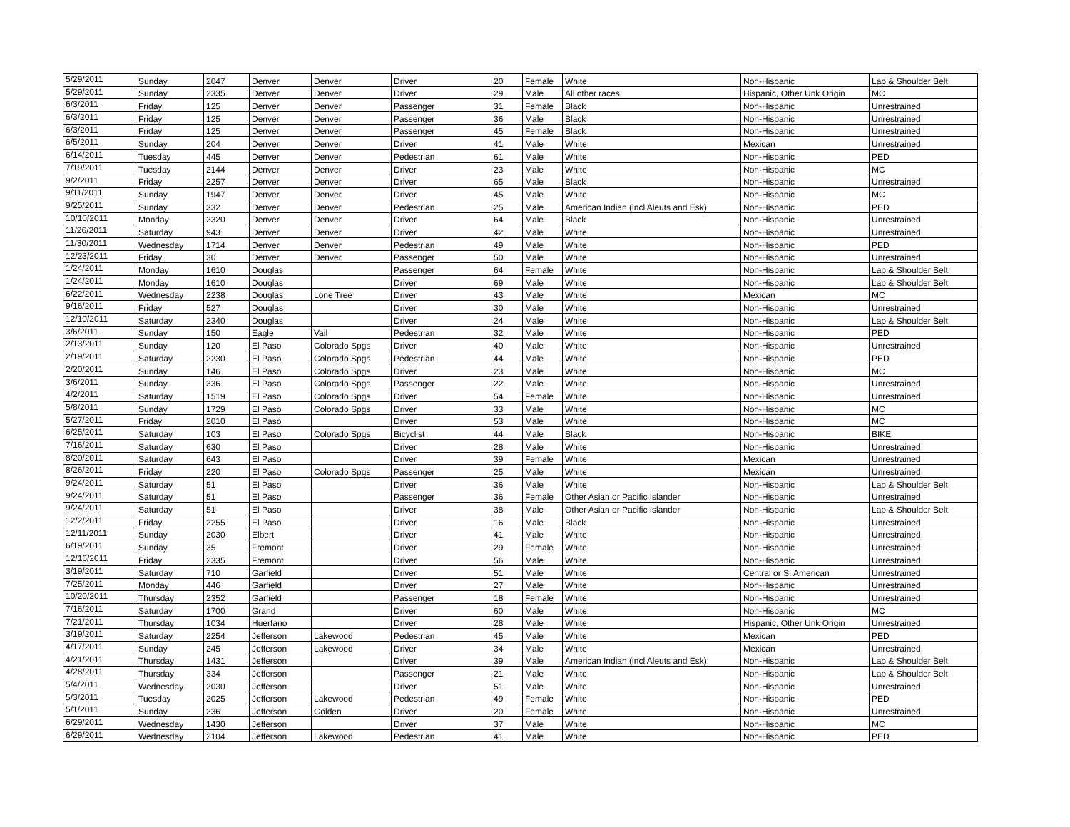| 5/29/2011 | Sunday | 2047 | Denver | Denver | Driver | 20 | Female | White | Non-Hispanic | Lap & Shoulder Belt |
| 5/29/2011 | Sunday | 2335 | Denver | Denver | Driver | 29 | Male | All other races | Hispanic, Other Unk Origin | MC |
| 6/3/2011 | Friday | 125 | Denver | Denver | Passenger | 31 | Female | Black | Non-Hispanic | Unrestrained |
| 6/3/2011 | Friday | 125 | Denver | Denver | Passenger | 36 | Male | Black | Non-Hispanic | Unrestrained |
| 6/3/2011 | Friday | 125 | Denver | Denver | Passenger | 45 | Female | Black | Non-Hispanic | Unrestrained |
| 6/5/2011 | Sunday | 204 | Denver | Denver | Driver | 41 | Male | White | Mexican | Unrestrained |
| 6/14/2011 | Tuesday | 445 | Denver | Denver | Pedestrian | 61 | Male | White | Non-Hispanic | PED |
| 7/19/2011 | Tuesday | 2144 | Denver | Denver | Driver | 23 | Male | White | Non-Hispanic | MC |
| 9/2/2011 | Friday | 2257 | Denver | Denver | Driver | 65 | Male | Black | Non-Hispanic | Unrestrained |
| 9/11/2011 | Sunday | 1947 | Denver | Denver | Driver | 45 | Male | White | Non-Hispanic | MC |
| 9/25/2011 | Sunday | 332 | Denver | Denver | Pedestrian | 25 | Male | American Indian (incl Aleuts and Esk) | Non-Hispanic | PED |
| 10/10/2011 | Monday | 2320 | Denver | Denver | Driver | 64 | Male | Black | Non-Hispanic | Unrestrained |
| 11/26/2011 | Saturday | 943 | Denver | Denver | Driver | 42 | Male | White | Non-Hispanic | Unrestrained |
| 11/30/2011 | Wednesday | 1714 | Denver | Denver | Pedestrian | 49 | Male | White | Non-Hispanic | PED |
| 12/23/2011 | Friday | 30 | Denver | Denver | Passenger | 50 | Male | White | Non-Hispanic | Unrestrained |
| 1/24/2011 | Monday | 1610 | Douglas | | Passenger | 64 | Female | White | Non-Hispanic | Lap & Shoulder Belt |
| 1/24/2011 | Monday | 1610 | Douglas | | Driver | 69 | Male | White | Non-Hispanic | Lap & Shoulder Belt |
| 6/22/2011 | Wednesday | 2238 | Douglas | Lone Tree | Driver | 43 | Male | White | Mexican | MC |
| 9/16/2011 | Friday | 527 | Douglas | | Driver | 30 | Male | White | Non-Hispanic | Unrestrained |
| 12/10/2011 | Saturday | 2340 | Douglas | | Driver | 24 | Male | White | Non-Hispanic | Lap & Shoulder Belt |
| 3/6/2011 | Sunday | 150 | Eagle | Vail | Pedestrian | 32 | Male | White | Non-Hispanic | PED |
| 2/13/2011 | Sunday | 120 | El Paso | Colorado Spgs | Driver | 40 | Male | White | Non-Hispanic | Unrestrained |
| 2/19/2011 | Saturday | 2230 | El Paso | Colorado Spgs | Pedestrian | 44 | Male | White | Non-Hispanic | PED |
| 2/20/2011 | Sunday | 146 | El Paso | Colorado Spgs | Driver | 23 | Male | White | Non-Hispanic | MC |
| 3/6/2011 | Sunday | 336 | El Paso | Colorado Spgs | Passenger | 22 | Male | White | Non-Hispanic | Unrestrained |
| 4/2/2011 | Saturday | 1519 | El Paso | Colorado Spgs | Driver | 54 | Female | White | Non-Hispanic | Unrestrained |
| 5/8/2011 | Sunday | 1729 | El Paso | Colorado Spgs | Driver | 33 | Male | White | Non-Hispanic | MC |
| 5/27/2011 | Friday | 2010 | El Paso | | Driver | 53 | Male | White | Non-Hispanic | MC |
| 6/25/2011 | Saturday | 103 | El Paso | Colorado Spgs | Bicyclist | 44 | Male | Black | Non-Hispanic | BIKE |
| 7/16/2011 | Saturday | 630 | El Paso | | Driver | 28 | Male | White | Non-Hispanic | Unrestrained |
| 8/20/2011 | Saturday | 643 | El Paso | | Driver | 39 | Female | White | Mexican | Unrestrained |
| 8/26/2011 | Friday | 220 | El Paso | Colorado Spgs | Passenger | 25 | Male | White | Mexican | Unrestrained |
| 9/24/2011 | Saturday | 51 | El Paso | | Driver | 36 | Male | White | Non-Hispanic | Lap & Shoulder Belt |
| 9/24/2011 | Saturday | 51 | El Paso | | Passenger | 36 | Female | Other Asian or Pacific Islander | Non-Hispanic | Unrestrained |
| 9/24/2011 | Saturday | 51 | El Paso | | Driver | 38 | Male | Other Asian or Pacific Islander | Non-Hispanic | Lap & Shoulder Belt |
| 12/2/2011 | Friday | 2255 | El Paso | | Driver | 16 | Male | Black | Non-Hispanic | Unrestrained |
| 12/11/2011 | Sunday | 2030 | Elbert | | Driver | 41 | Male | White | Non-Hispanic | Unrestrained |
| 6/19/2011 | Sunday | 35 | Fremont | | Driver | 29 | Female | White | Non-Hispanic | Unrestrained |
| 12/16/2011 | Friday | 2335 | Fremont | | Driver | 56 | Male | White | Non-Hispanic | Unrestrained |
| 3/19/2011 | Saturday | 710 | Garfield | | Driver | 51 | Male | White | Central or S. American | Unrestrained |
| 7/25/2011 | Monday | 446 | Garfield | | Driver | 27 | Male | White | Non-Hispanic | Unrestrained |
| 10/20/2011 | Thursday | 2352 | Garfield | | Passenger | 18 | Female | White | Non-Hispanic | Unrestrained |
| 7/16/2011 | Saturday | 1700 | Grand | | Driver | 60 | Male | White | Non-Hispanic | MC |
| 7/21/2011 | Thursday | 1034 | Huerfano | | Driver | 28 | Male | White | Hispanic, Other Unk Origin | Unrestrained |
| 3/19/2011 | Saturday | 2254 | Jefferson | Lakewood | Pedestrian | 45 | Male | White | Mexican | PED |
| 4/17/2011 | Sunday | 245 | Jefferson | Lakewood | Driver | 34 | Male | White | Mexican | Unrestrained |
| 4/21/2011 | Thursday | 1431 | Jefferson | | Driver | 39 | Male | American Indian (incl Aleuts and Esk) | Non-Hispanic | Lap & Shoulder Belt |
| 4/28/2011 | Thursday | 334 | Jefferson | | Passenger | 21 | Male | White | Non-Hispanic | Lap & Shoulder Belt |
| 5/4/2011 | Wednesday | 2030 | Jefferson | | Driver | 51 | Male | White | Non-Hispanic | Unrestrained |
| 5/3/2011 | Tuesday | 2025 | Jefferson | Lakewood | Pedestrian | 49 | Female | White | Non-Hispanic | PED |
| 5/1/2011 | Sunday | 236 | Jefferson | Golden | Driver | 20 | Female | White | Non-Hispanic | Unrestrained |
| 6/29/2011 | Wednesday | 1430 | Jefferson | | Driver | 37 | Male | White | Non-Hispanic | MC |
| 6/29/2011 | Wednesday | 2104 | Jefferson | Lakewood | Pedestrian | 41 | Male | White | Non-Hispanic | PED |